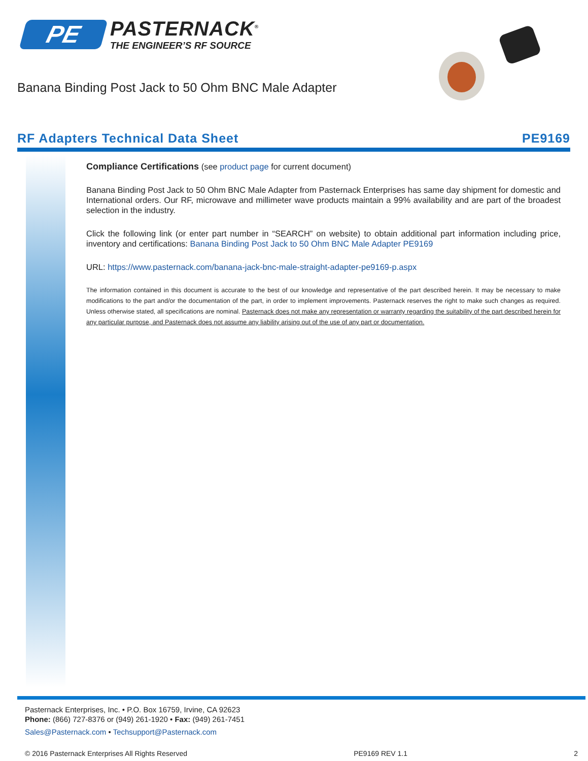PE
PASTERNACK<sup>®</sup>
THE ENGINEER’S RF SOURCE
Banana Binding Post Jack to 50 Ohm BNC Male Adapter
RF Adapters Technical Data Sheet PE9169
Compliance Certifications (see product page for current document)
Banana Binding Post Jack to 50 Ohm BNC Male Adapter from Pasternack Enterprises has same day shipment for domestic and International orders. Our RF, microwave and millimeter wave products maintain a 99% availability and are part of the broadest selection in the industry.
Click the following link (or enter part number in “SEARCH” on website) to obtain additional part information including price, inventory and certifications: Banana Binding Post Jack to 50 Ohm BNC Male Adapter PE9169
URL: https://www.pasternack.com/banana-jack-bnc-male-straight-adapter-pe9169-p.aspx
The information contained in this document is accurate to the best of our knowledge and representative of the part described herein. It may be necessary to make modifications to the part and/or the documentation of the part, in order to implement improvements. Pasternack reserves the right to make such changes as required. Unless otherwise stated, all specifications are nominal. Pasternack does not make any representation or warranty regarding the suitability of the part described herein for any particular purpose, and Pasternack does not assume any liability arising out of the use of any part or documentation.
Pasternack Enterprises, Inc. • P.O. Box 16759, Irvine, CA 92623
Phone: (866) 727-8376 or (949) 261-1920 • Fax: (949) 261-7451
Sales@Pasternack.com • Techsupport@Pasternack.com
© 2016 Pasternack Enterprises All Rights Reserved PE9169 REV 1.1 2